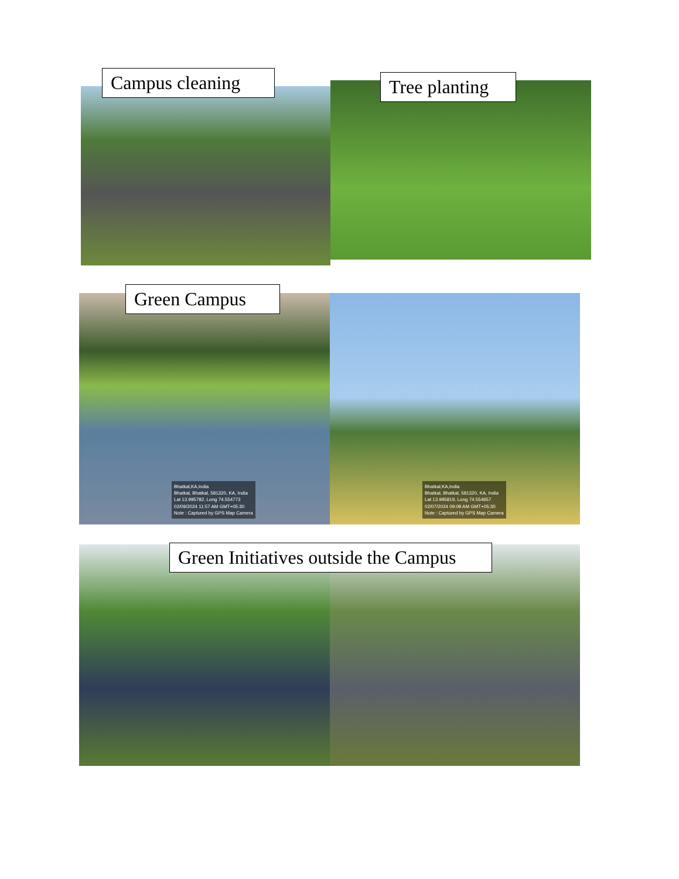Campus cleaning Tree planting
Green Campus
Bhatkal,KA,India
Bhatkal, Bhatkal, 581320, KA, India
Lat 13.995782, Long 74.554773
02/09/2024 11:57 AM GMT+05:30
Note : Captured by GPS Map Camera
Bhatkal,KA,India
Bhatkal, Bhatkal, 581320, KA, India
Lat 13.995819, Long 74.554957
02/07/2024 09:08 AM GMT+05:30
Note : Captured by GPS Map Camera
Green Initiatives outside the Campus